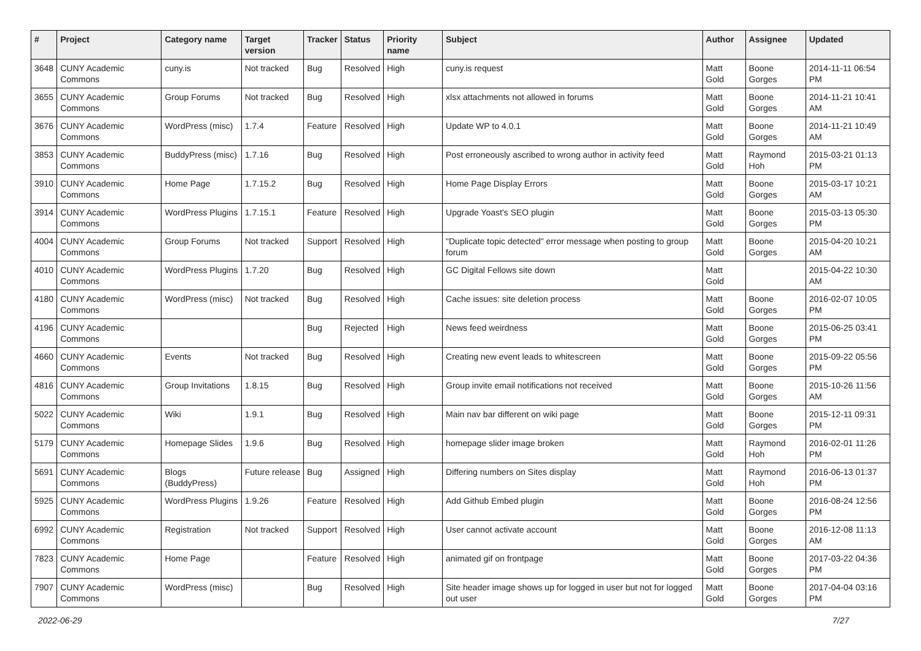| # | Project | Category name | Target version | Tracker | Status | Priority name | Subject | Author | Assignee | Updated |
| --- | --- | --- | --- | --- | --- | --- | --- | --- | --- | --- |
| 3648 | CUNY Academic Commons | cuny.is | Not tracked | Bug | Resolved | High | cuny.is request | Matt Gold | Boone Gorges | 2014-11-11 06:54 PM |
| 3655 | CUNY Academic Commons | Group Forums | Not tracked | Bug | Resolved | High | xlsx attachments not allowed in forums | Matt Gold | Boone Gorges | 2014-11-21 10:41 AM |
| 3676 | CUNY Academic Commons | WordPress (misc) | 1.7.4 | Feature | Resolved | High | Update WP to 4.0.1 | Matt Gold | Boone Gorges | 2014-11-21 10:49 AM |
| 3853 | CUNY Academic Commons | BuddyPress (misc) | 1.7.16 | Bug | Resolved | High | Post erroneously ascribed to wrong author in activity feed | Matt Gold | Raymond Hoh | 2015-03-21 01:13 PM |
| 3910 | CUNY Academic Commons | Home Page | 1.7.15.2 | Bug | Resolved | High | Home Page Display Errors | Matt Gold | Boone Gorges | 2015-03-17 10:21 AM |
| 3914 | CUNY Academic Commons | WordPress Plugins | 1.7.15.1 | Feature | Resolved | High | Upgrade Yoast's SEO plugin | Matt Gold | Boone Gorges | 2015-03-13 05:30 PM |
| 4004 | CUNY Academic Commons | Group Forums | Not tracked | Support | Resolved | High | "Duplicate topic detected" error message when posting to group forum | Matt Gold | Boone Gorges | 2015-04-20 10:21 AM |
| 4010 | CUNY Academic Commons | WordPress Plugins | 1.7.20 | Bug | Resolved | High | GC Digital Fellows site down | Matt Gold | | 2015-04-22 10:30 AM |
| 4180 | CUNY Academic Commons | WordPress (misc) | Not tracked | Bug | Resolved | High | Cache issues: site deletion process | Matt Gold | Boone Gorges | 2016-02-07 10:05 PM |
| 4196 | CUNY Academic Commons | | | Bug | Rejected | High | News feed weirdness | Matt Gold | Boone Gorges | 2015-06-25 03:41 PM |
| 4660 | CUNY Academic Commons | Events | Not tracked | Bug | Resolved | High | Creating new event leads to whitescreen | Matt Gold | Boone Gorges | 2015-09-22 05:56 PM |
| 4816 | CUNY Academic Commons | Group Invitations | 1.8.15 | Bug | Resolved | High | Group invite email notifications not received | Matt Gold | Boone Gorges | 2015-10-26 11:56 AM |
| 5022 | CUNY Academic Commons | Wiki | 1.9.1 | Bug | Resolved | High | Main nav bar different on wiki page | Matt Gold | Boone Gorges | 2015-12-11 09:31 PM |
| 5179 | CUNY Academic Commons | Homepage Slides | 1.9.6 | Bug | Resolved | High | homepage slider image broken | Matt Gold | Raymond Hoh | 2016-02-01 11:26 PM |
| 5691 | CUNY Academic Commons | Blogs (BuddyPress) | Future release | Bug | Assigned | High | Differing numbers on Sites display | Matt Gold | Raymond Hoh | 2016-06-13 01:37 PM |
| 5925 | CUNY Academic Commons | WordPress Plugins | 1.9.26 | Feature | Resolved | High | Add Github Embed plugin | Matt Gold | Boone Gorges | 2016-08-24 12:56 PM |
| 6992 | CUNY Academic Commons | Registration | Not tracked | Support | Resolved | High | User cannot activate account | Matt Gold | Boone Gorges | 2016-12-08 11:13 AM |
| 7823 | CUNY Academic Commons | Home Page | | Feature | Resolved | High | animated gif on frontpage | Matt Gold | Boone Gorges | 2017-03-22 04:36 PM |
| 7907 | CUNY Academic Commons | WordPress (misc) | | Bug | Resolved | High | Site header image shows up for logged in user but not for logged out user | Matt Gold | Boone Gorges | 2017-04-04 03:16 PM |
2022-06-29 7/27